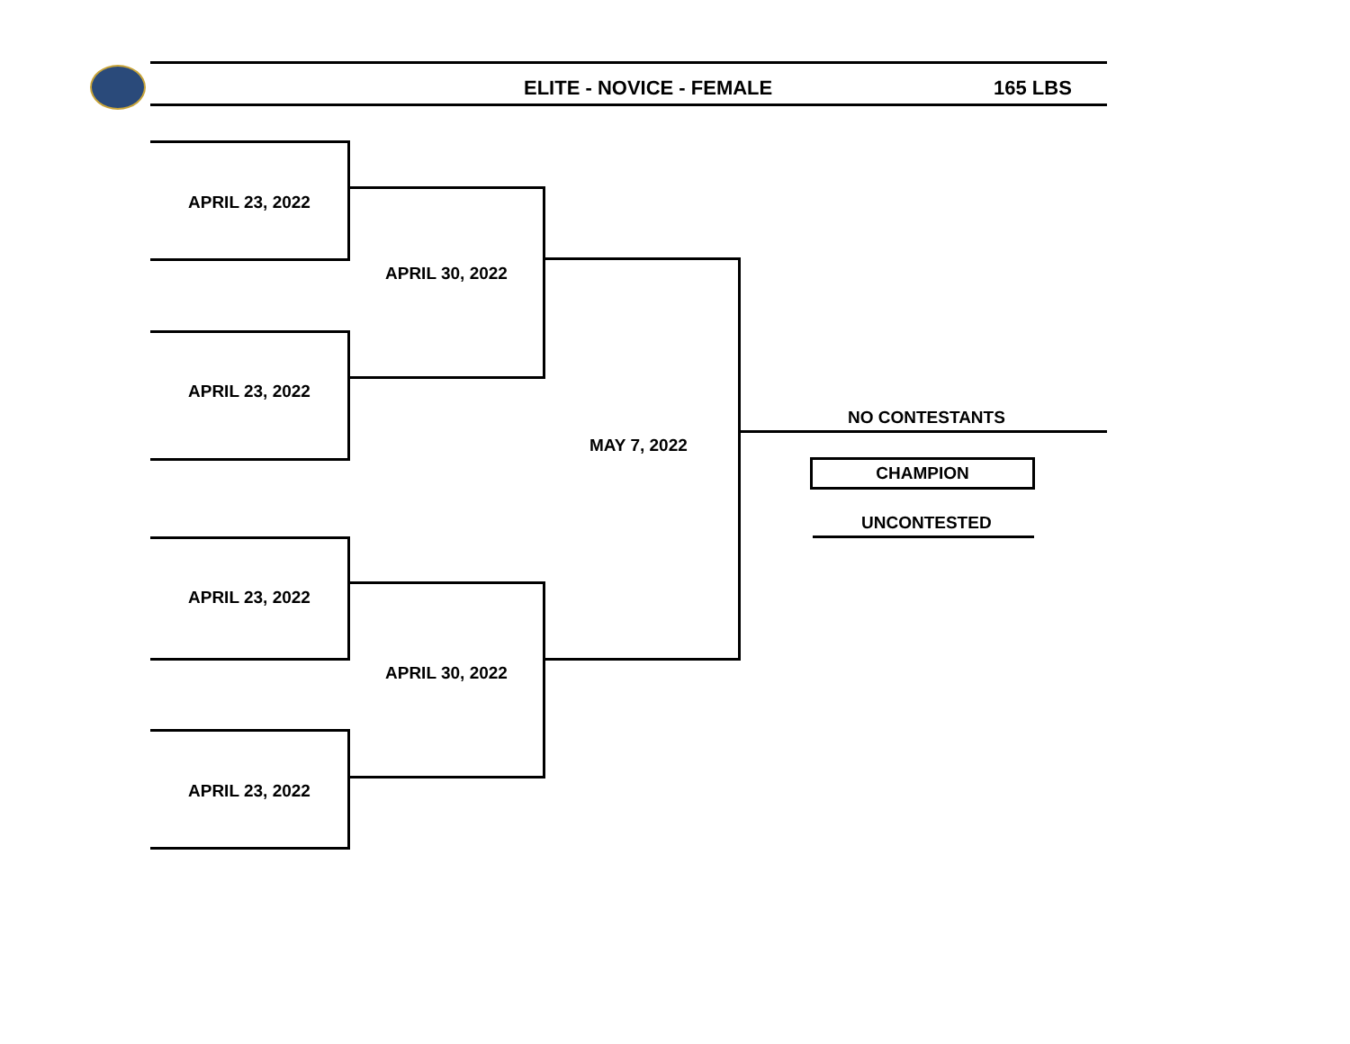ELITE - NOVICE - FEMALE 165 LBS
APRIL 23, 2022
APRIL 23, 2022
APRIL 23, 2022
APRIL 23, 2022
APRIL 30, 2022
APRIL 30, 2022
MAY 7, 2022
NO CONTESTANTS
CHAMPION
UNCONTESTED